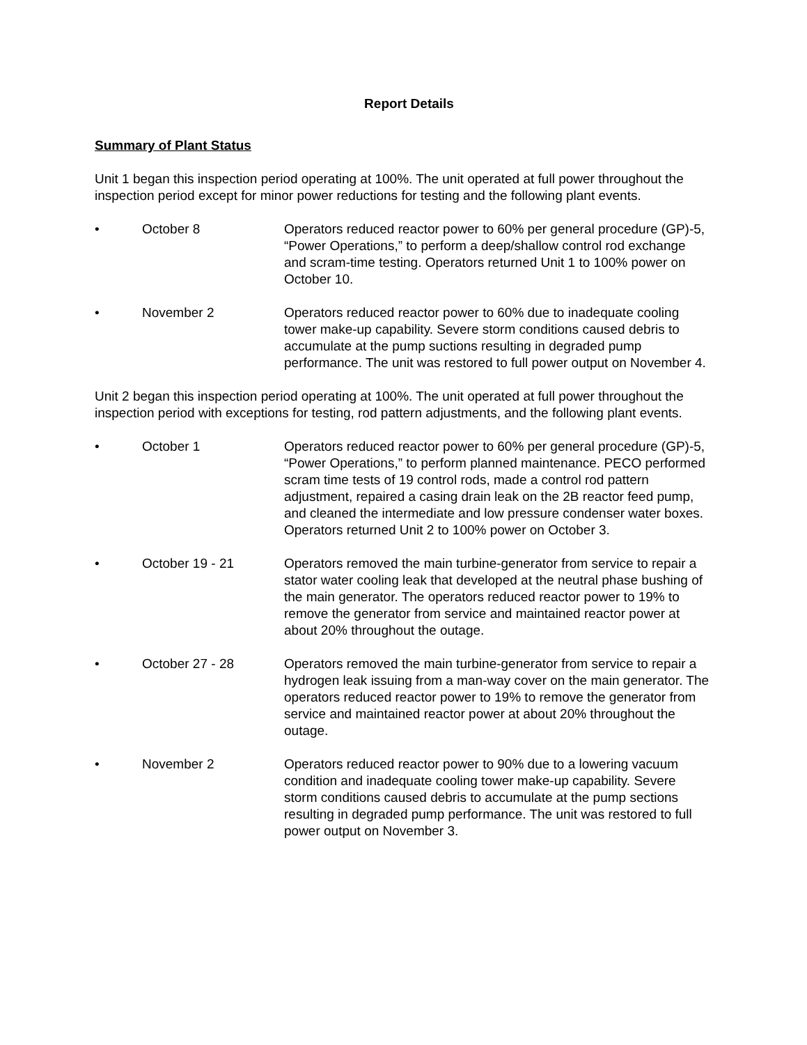Report Details
Summary of Plant Status
Unit 1 began this inspection period operating at 100%. The unit operated at full power throughout the inspection period except for minor power reductions for testing and the following plant events.
• October 8 Operators reduced reactor power to 60% per general procedure (GP)-5, “Power Operations,” to perform a deep/shallow control rod exchange and scram-time testing. Operators returned Unit 1 to 100% power on October 10.
• November 2 Operators reduced reactor power to 60% due to inadequate cooling tower make-up capability. Severe storm conditions caused debris to accumulate at the pump suctions resulting in degraded pump performance. The unit was restored to full power output on November 4.
Unit 2 began this inspection period operating at 100%. The unit operated at full power throughout the inspection period with exceptions for testing, rod pattern adjustments, and the following plant events.
• October 1 Operators reduced reactor power to 60% per general procedure (GP)-5, “Power Operations,” to perform planned maintenance. PECO performed scram time tests of 19 control rods, made a control rod pattern adjustment, repaired a casing drain leak on the 2B reactor feed pump, and cleaned the intermediate and low pressure condenser water boxes. Operators returned Unit 2 to 100% power on October 3.
• October 19 - 21 Operators removed the main turbine-generator from service to repair a stator water cooling leak that developed at the neutral phase bushing of the main generator. The operators reduced reactor power to 19% to remove the generator from service and maintained reactor power at about 20% throughout the outage.
• October 27 - 28 Operators removed the main turbine-generator from service to repair a hydrogen leak issuing from a man-way cover on the main generator. The operators reduced reactor power to 19% to remove the generator from service and maintained reactor power at about 20% throughout the outage.
• November 2 Operators reduced reactor power to 90% due to a lowering vacuum condition and inadequate cooling tower make-up capability. Severe storm conditions caused debris to accumulate at the pump sections resulting in degraded pump performance. The unit was restored to full power output on November 3.